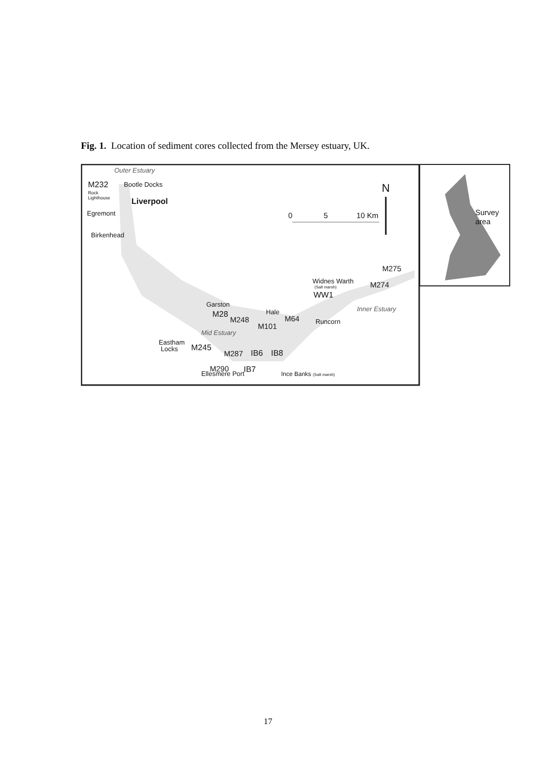Fig. 1. Location of sediment cores collected from the Mersey estuary, UK.
Outer Estuary
M232
Bootle Docks
Rock
Lighthouse
Liverpool
Egremont
Birkenhead
N
0
5
10 Km
Survey
area
M275
M274
Widnes Warth
(Salt marsh)
WW1
Inner Estuary
Garston
M28
M248
Hale
M64
Runcorn
M101
Mid Estuary
Eastham
Locks
M245
M287
IB6
IB8
M290
Ellesmere Port
IB7
Ince Banks (Salt marsh)
17